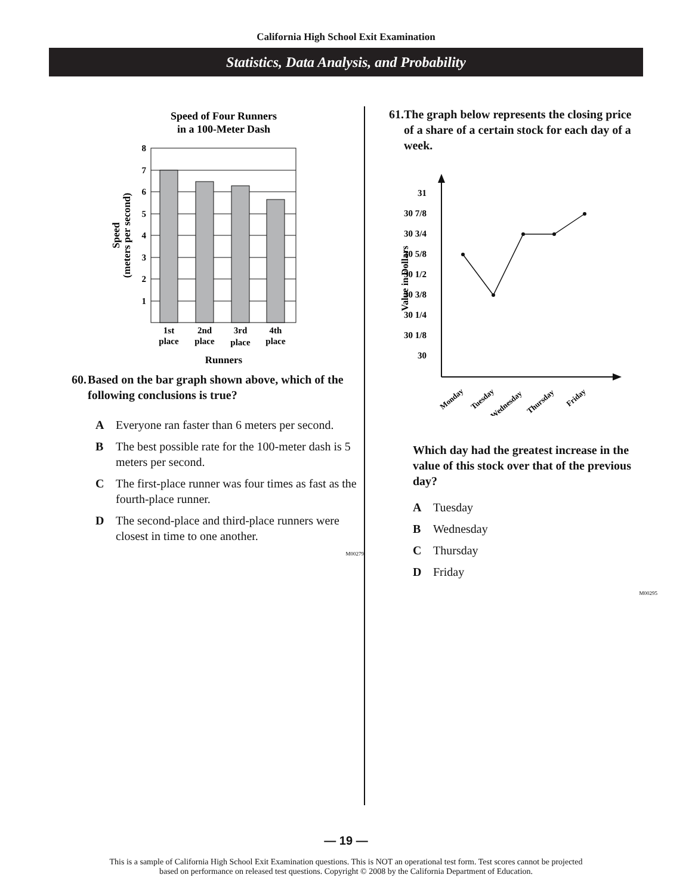California High School Exit Examination
Statistics, Data Analysis, and Probability
Speed of Four Runners
in a 100-Meter Dash
8
7
6
5
4
3
2
1
1st
place
2nd
place
3rd
place
4th
place
Runners
Speed
(meters per second)
60. Based on the bar graph shown above, which of the following conclusions is true?
A Everyone ran faster than 6 meters per second.
B The best possible rate for the 100-meter dash is 5 meters per second.
C The first-place runner was four times as fast as the fourth-place runner.
D The second-place and third-place runners were closest in time to one another.
M00279
61. The graph below represents the closing price of a share of a certain stock for each day of a week.
31
30 7/8
30 3/4
30 5/8
30 1/2
30 3/8
30 1/4
30 1/8
30
Monday
Tuesday
Wednesday
Thursday
Friday
Value in Dollars
Which day had the greatest increase in the value of this stock over that of the previous day?
A Tuesday
B Wednesday
C Thursday
D Friday
M00295
— 19 —
This is a sample of California High School Exit Examination questions. This is NOT an operational test form. Test scores cannot be projected
based on performance on released test questions. Copyright © 2008 by the California Department of Education.